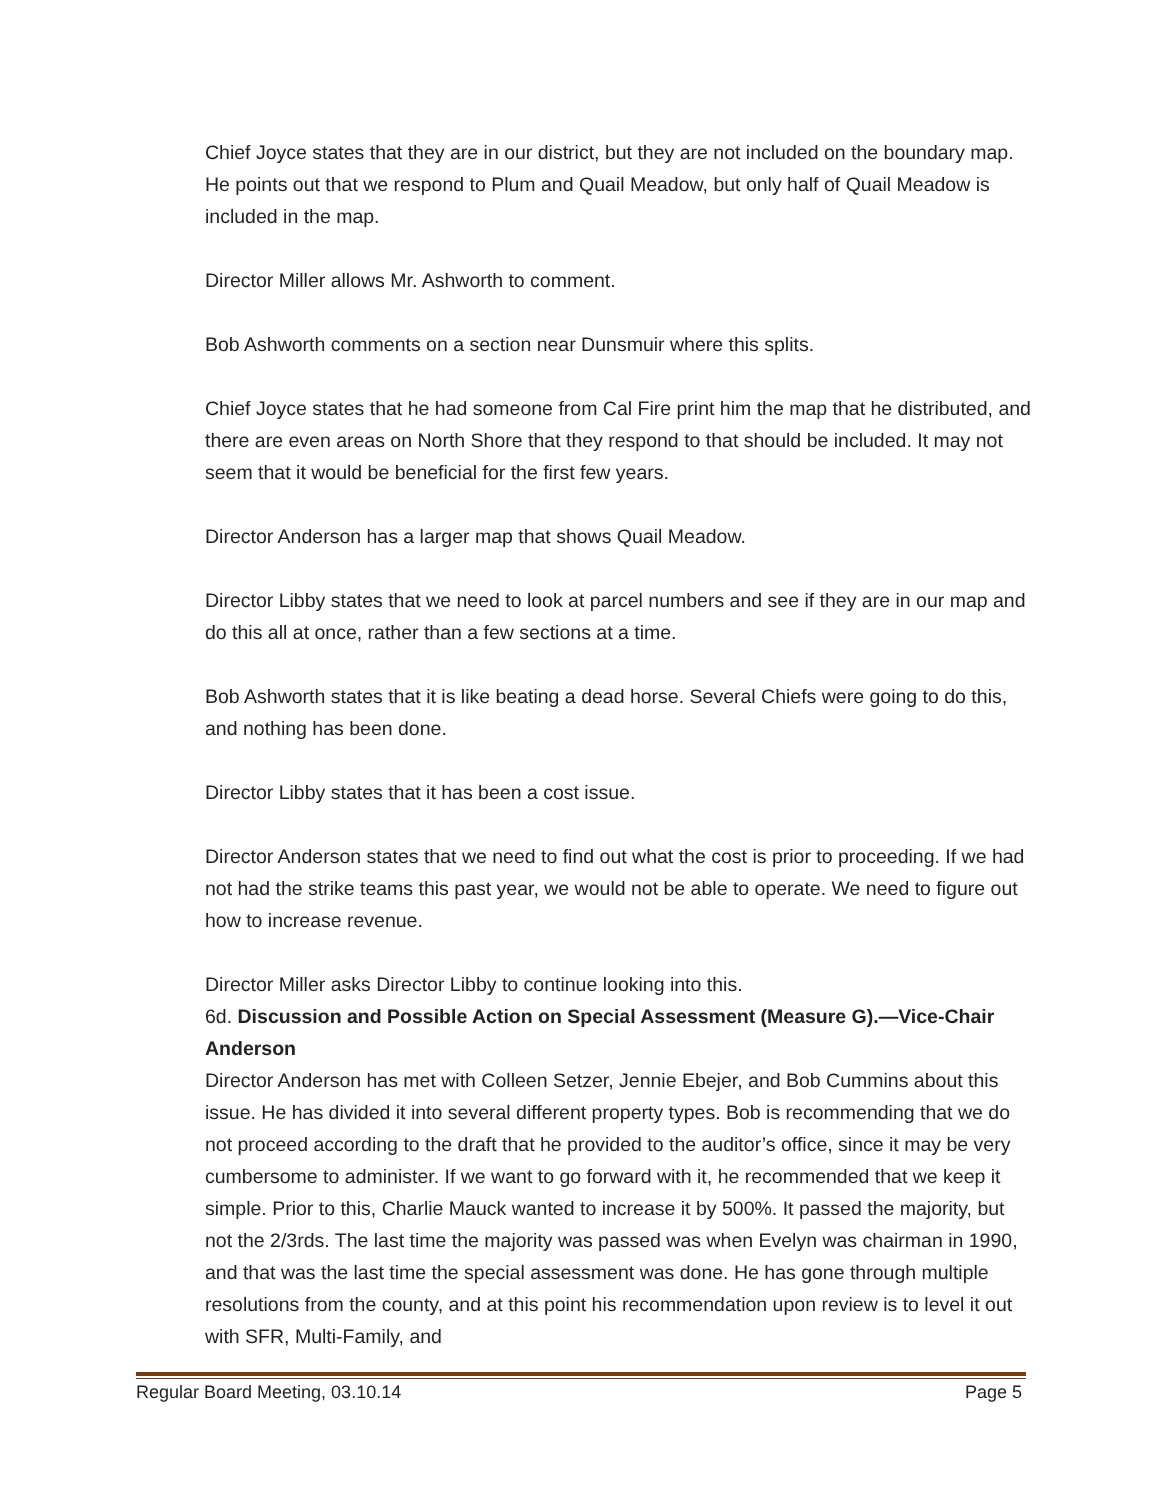Chief Joyce states that they are in our district, but they are not included on the boundary map. He points out that we respond to Plum and Quail Meadow, but only half of Quail Meadow is included in the map.
Director Miller allows Mr. Ashworth to comment.
Bob Ashworth comments on a section near Dunsmuir where this splits.
Chief Joyce states that he had someone from Cal Fire print him the map that he distributed, and there are even areas on North Shore that they respond to that should be included. It may not seem that it would be beneficial for the first few years.
Director Anderson has a larger map that shows Quail Meadow.
Director Libby states that we need to look at parcel numbers and see if they are in our map and do this all at once, rather than a few sections at a time.
Bob Ashworth states that it is like beating a dead horse. Several Chiefs were going to do this, and nothing has been done.
Director Libby states that it has been a cost issue.
Director Anderson states that we need to find out what the cost is prior to proceeding. If we had not had the strike teams this past year, we would not be able to operate. We need to figure out how to increase revenue.
Director Miller asks Director Libby to continue looking into this.
6d. Discussion and Possible Action on Special Assessment (Measure G).—Vice-Chair Anderson
Director Anderson has met with Colleen Setzer, Jennie Ebejer, and Bob Cummins about this issue. He has divided it into several different property types. Bob is recommending that we do not proceed according to the draft that he provided to the auditor’s office, since it may be very cumbersome to administer. If we want to go forward with it, he recommended that we keep it simple. Prior to this, Charlie Mauck wanted to increase it by 500%. It passed the majority, but not the 2/3rds. The last time the majority was passed was when Evelyn was chairman in 1990, and that was the last time the special assessment was done. He has gone through multiple resolutions from the county, and at this point his recommendation upon review is to level it out with SFR, Multi-Family, and
Regular Board Meeting, 03.10.14 Page 5